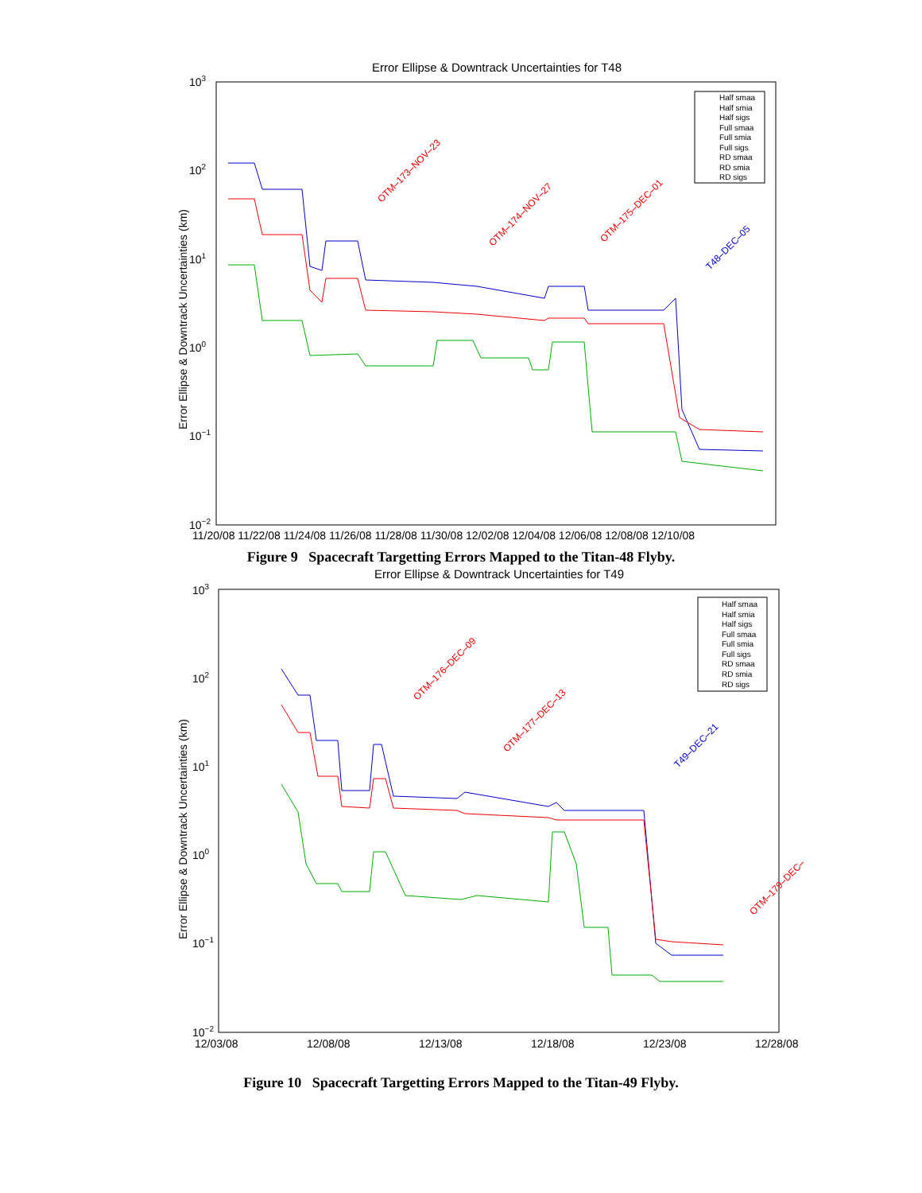Error Ellipse & Downtrack Uncertainties for T48
Error Ellipse & Downtrack Uncertainties (km)
103
102
101
100
10−1
10−2
11/20/08 11/22/08 11/24/08 11/26/08 11/28/08 11/30/08 12/02/08 12/04/08 12/06/08 12/08/08 12/10/08
Half smaa
Half smia
Half sigs
Full smaa
Full smia
Full sigs
RD smaa
RD smia
RD sigs
OTM–173–NOV–23
OTM–174–NOV–27
OTM–175–DEC–01
T48–DEC–05
Figure 9 Spacecraft Targetting Errors Mapped to the Titan-48 Flyby.
Error Ellipse & Downtrack Uncertainties for T49
Error Ellipse & Downtrack Uncertainties (km)
103
102
101
100
10−1
10−2
12/03/08
12/08/08
12/13/08
12/18/08
12/23/08
12/28/08
Half smaa
Half smia
Half sigs
Full smaa
Full smia
Full sigs
RD smaa
RD smia
RD sigs
OTM–176–DEC–09
OTM–177–DEC–13
T49–DEC–21
OTM–179–DEC–
Figure 10 Spacecraft Targetting Errors Mapped to the Titan-49 Flyby.